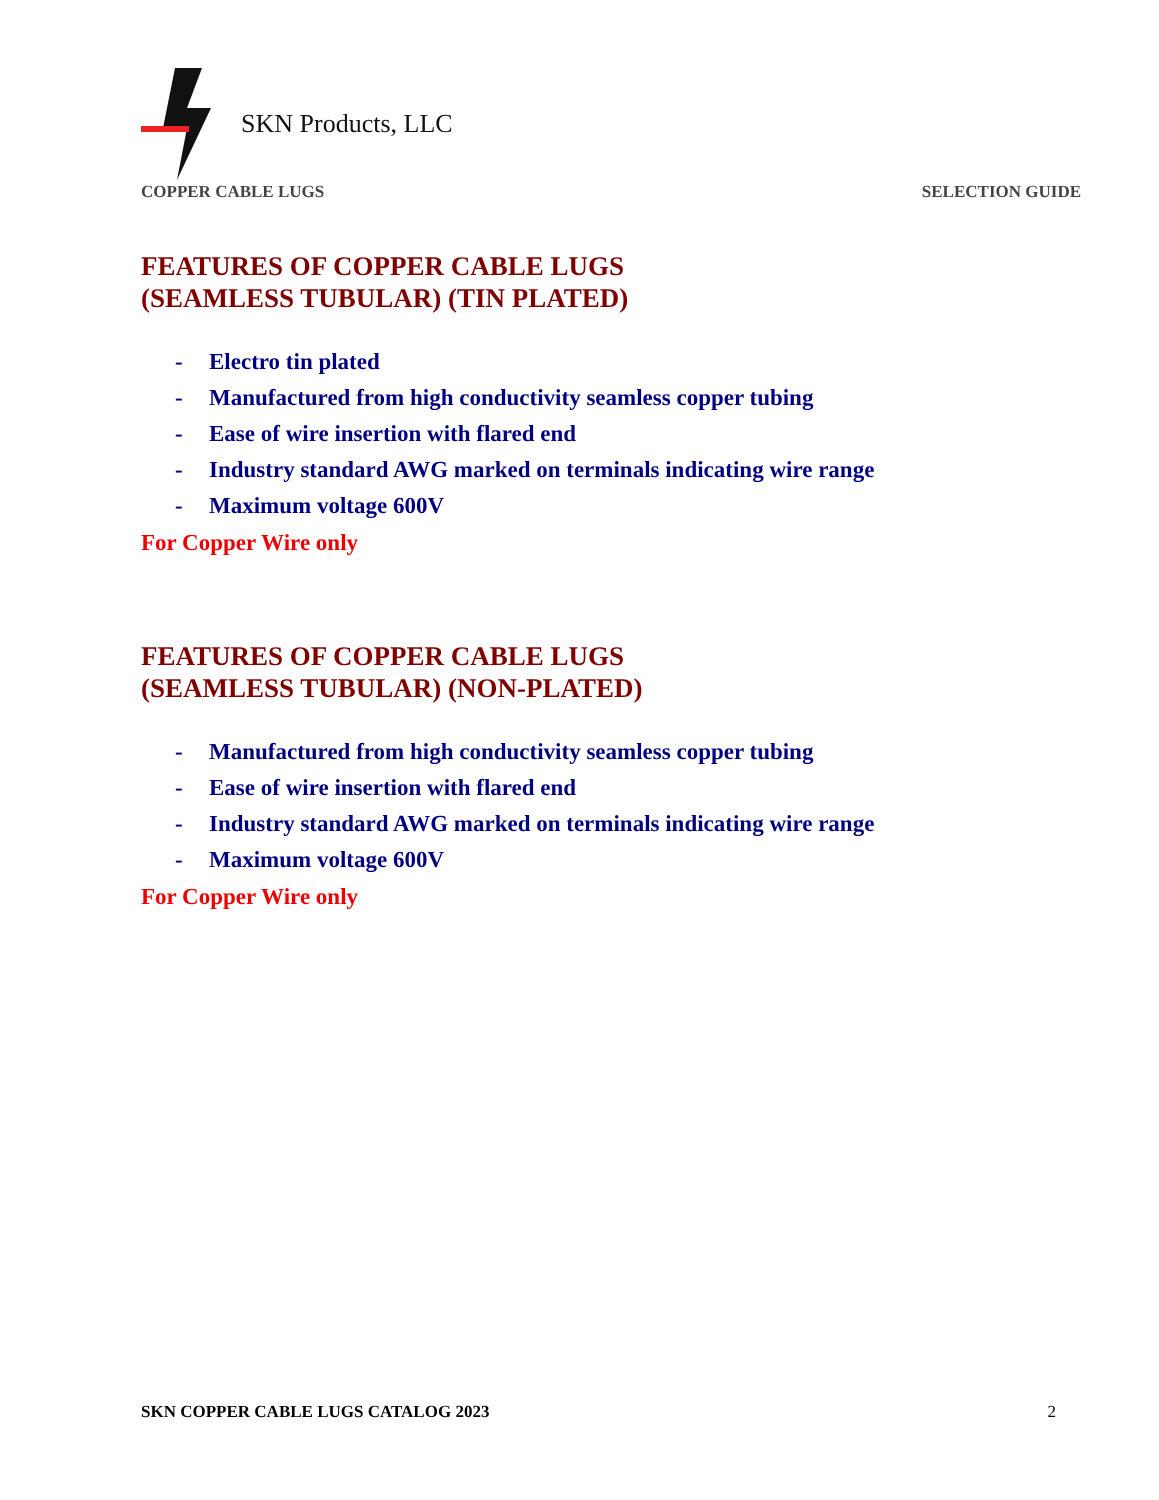SKN Products, LLC
COPPER CABLE LUGS SELECTION GUIDE
FEATURES OF COPPER CABLE LUGS
(SEAMLESS TUBULAR) (TIN PLATED)
- Electro tin plated
- Manufactured from high conductivity seamless copper tubing
- Ease of wire insertion with flared end
- Industry standard AWG marked on terminals indicating wire range
- Maximum voltage 600V
For Copper Wire only
FEATURES OF COPPER CABLE LUGS
(SEAMLESS TUBULAR) (NON-PLATED)
- Manufactured from high conductivity seamless copper tubing
- Ease of wire insertion with flared end
- Industry standard AWG marked on terminals indicating wire range
- Maximum voltage 600V
For Copper Wire only
SKN COPPER CABLE LUGS CATALOG 2023 2